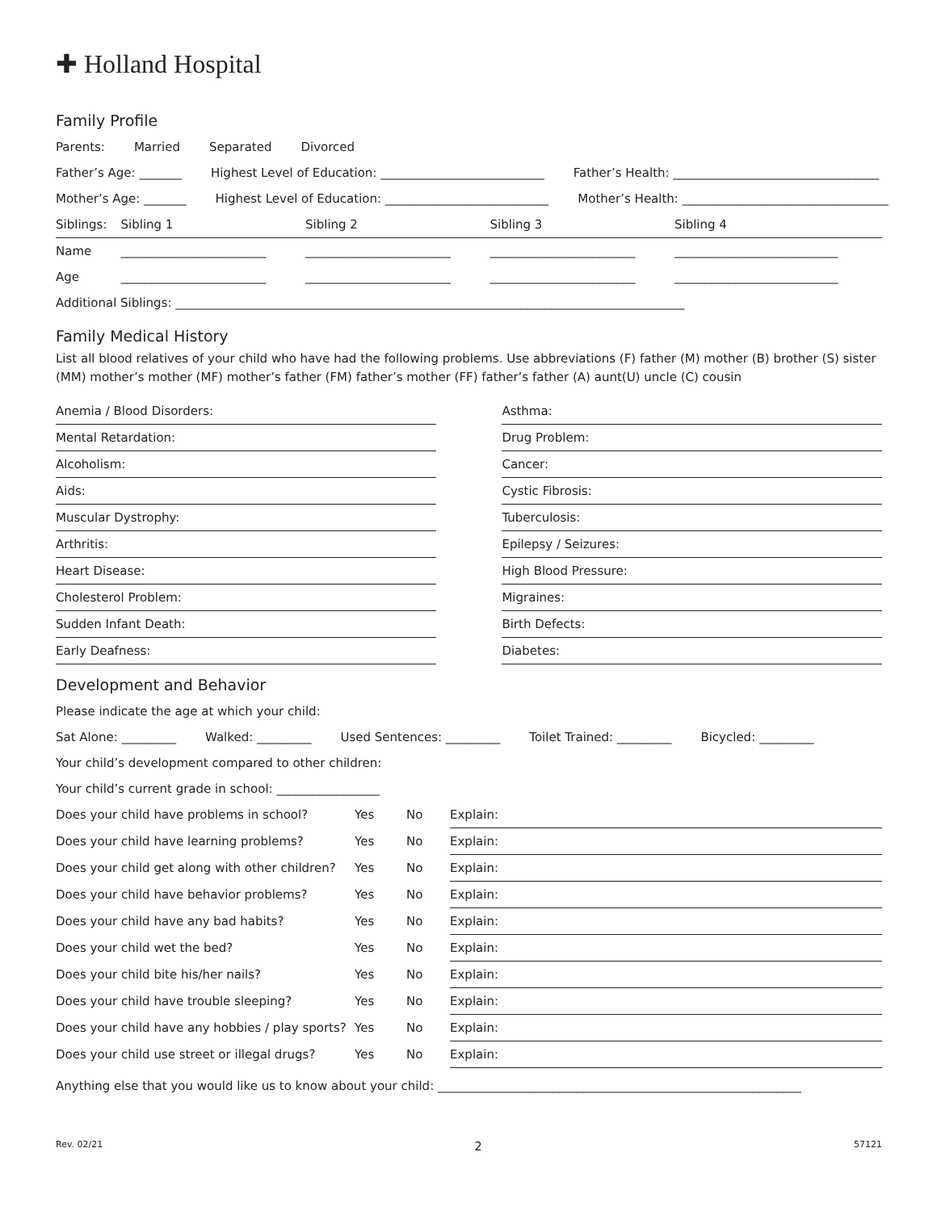✚ Holland Hospital
Family Profile
Parents: Married Separated Divorced
Father’s Age: _______ Highest Level of Education: ___________________________ Father’s Health: __________________________________
Mother’s Age: _______ Highest Level of Education: ___________________________ Mother’s Health: __________________________________
| Siblings: | Sibling 1 | Sibling 2 | Sibling 3 | Sibling 4 |
| Name | ________________________ | ________________________ | ________________________ | ___________________________ |
| Age | ________________________ | ________________________ | ________________________ | ___________________________ |
Additional Siblings: ____________________________________________________________________________________
Family Medical History
List all blood relatives of your child who have had the following problems. Use abbreviations (F) father (M) mother (B) brother (S) sister (MM) mother’s mother (MF) mother’s father (FM) father’s mother (FF) father’s father (A) aunt(U) uncle (C) cousin
| Anemia / Blood Disorders: | | Asthma: |
| Mental Retardation: | | Drug Problem: |
| Alcoholism: | | Cancer: |
| Aids: | | Cystic Fibrosis: |
| Muscular Dystrophy: | | Tuberculosis: |
| Arthritis: | | Epilepsy / Seizures: |
| Heart Disease: | | High Blood Pressure: |
| Cholesterol Problem: | | Migraines: |
| Sudden Infant Death: | | Birth Defects: |
| Early Deafness: | | Diabetes: |
Development and Behavior
Please indicate the age at which your child:
Sat Alone: _________ Walked: _________ Used Sentences: _________ Toilet Trained: _________ Bicycled: _________
Your child’s development compared to other children:
Your child’s current grade in school: _________________
| Does your child have problems in school? | Yes | No | Explain: |
| Does your child have learning problems? | Yes | No | Explain: |
| Does your child get along with other children? | Yes | No | Explain: |
| Does your child have behavior problems? | Yes | No | Explain: |
| Does your child have any bad habits? | Yes | No | Explain: |
| Does your child wet the bed? | Yes | No | Explain: |
| Does your child bite his/her nails? | Yes | No | Explain: |
| Does your child have trouble sleeping? | Yes | No | Explain: |
| Does your child have any hobbies / play sports? | Yes | No | Explain: |
| Does your child use street or illegal drugs? | Yes | No | Explain: |
Anything else that you would like us to know about your child: ____________________________________________________________
Rev. 02/21 2 57121